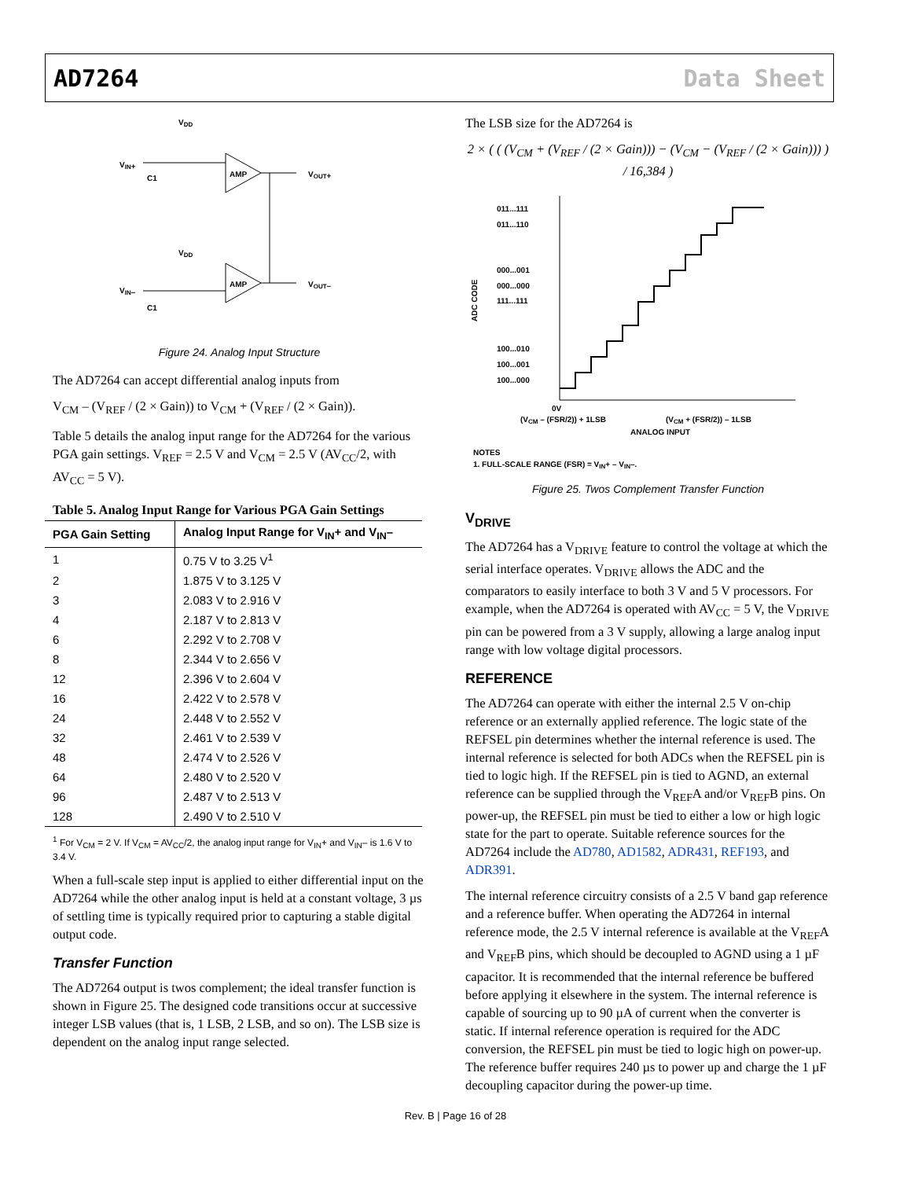AD7264 Data Sheet
VDD
VIN+
AMP
VOUT+
VDD
VIN–
AMP
VOUT–
C1
C1
Figure 24. Analog Input Structure
The AD7264 can accept differential analog inputs from
V<sub>CM</sub> – (V<sub>REF</sub> / (2 × Gain)) to V<sub>CM</sub> + (V<sub>REF</sub> / (2 × Gain)).
Table 5 details the analog input range for the AD7264 for the various PGA gain settings. V<sub>REF</sub> = 2.5 V and V<sub>CM</sub> = 2.5 V (AV<sub>CC</sub>/2, with AV<sub>CC</sub> = 5 V).
Table 5. Analog Input Range for Various PGA Gain Settings
| PGA Gain Setting | Analog Input Range for V<sub>IN</sub>+ and V<sub>IN</sub>– |
| --- | --- |
| 1 | 0.75 V to 3.25 V<sup>1</sup> |
| 2 | 1.875 V to 3.125 V |
| 3 | 2.083 V to 2.916 V |
| 4 | 2.187 V to 2.813 V |
| 6 | 2.292 V to 2.708 V |
| 8 | 2.344 V to 2.656 V |
| 12 | 2.396 V to 2.604 V |
| 16 | 2.422 V to 2.578 V |
| 24 | 2.448 V to 2.552 V |
| 32 | 2.461 V to 2.539 V |
| 48 | 2.474 V to 2.526 V |
| 64 | 2.480 V to 2.520 V |
| 96 | 2.487 V to 2.513 V |
| 128 | 2.490 V to 2.510 V |
<sup>1</sup> For V<sub>CM</sub> = 2 V. If V<sub>CM</sub> = AV<sub>CC</sub>/2, the analog input range for V<sub>IN</sub>+ and V<sub>IN</sub>– is 1.6 V to 3.4 V.
When a full-scale step input is applied to either differential input on the AD7264 while the other analog input is held at a constant voltage, 3 µs of settling time is typically required prior to capturing a stable digital output code.
Transfer Function
The AD7264 output is twos complement; the ideal transfer function is shown in Figure 25. The designed code transitions occur at successive integer LSB values (that is, 1 LSB, 2 LSB, and so on). The LSB size is dependent on the analog input range selected.
The LSB size for the AD7264 is
2 × ( ( (V<sub>CM</sub> + (V<sub>REF</sub> / (2 × Gain))) − (V<sub>CM</sub> − (V<sub>REF</sub> / (2 × Gain))) ) / 16,384 )
011...111
011...110
000...001
000...000
111...111
100...010
100...001
100...000
ADC CODE
0V
(VCM – (FSR/2)) + 1LSB
(VCM + (FSR/2)) – 1LSB
ANALOG INPUT
NOTES
1. FULL-SCALE RANGE (FSR) = VIN+ – VIN–.
Figure 25. Twos Complement Transfer Function
V<sub>DRIVE</sub>
The AD7264 has a V<sub>DRIVE</sub> feature to control the voltage at which the serial interface operates. V<sub>DRIVE</sub> allows the ADC and the comparators to easily interface to both 3 V and 5 V processors. For example, when the AD7264 is operated with AV<sub>CC</sub> = 5 V, the V<sub>DRIVE</sub> pin can be powered from a 3 V supply, allowing a large analog input range with low voltage digital processors.
REFERENCE
The AD7264 can operate with either the internal 2.5 V on-chip reference or an externally applied reference. The logic state of the REFSEL pin determines whether the internal reference is used. The internal reference is selected for both ADCs when the REFSEL pin is tied to logic high. If the REFSEL pin is tied to AGND, an external reference can be supplied through the V<sub>REF</sub>A and/or V<sub>REF</sub>B pins. On power-up, the REFSEL pin must be tied to either a low or high logic state for the part to operate. Suitable reference sources for the AD7264 include the AD780, AD1582, ADR431, REF193, and ADR391.
The internal reference circuitry consists of a 2.5 V band gap reference and a reference buffer. When operating the AD7264 in internal reference mode, the 2.5 V internal reference is available at the V<sub>REF</sub>A and V<sub>REF</sub>B pins, which should be decoupled to AGND using a 1 µF capacitor. It is recommended that the internal reference be buffered before applying it elsewhere in the system. The internal reference is capable of sourcing up to 90 µA of current when the converter is static. If internal reference operation is required for the ADC conversion, the REFSEL pin must be tied to logic high on power-up. The reference buffer requires 240 µs to power up and charge the 1 µF decoupling capacitor during the power-up time.
Rev. B | Page 16 of 28